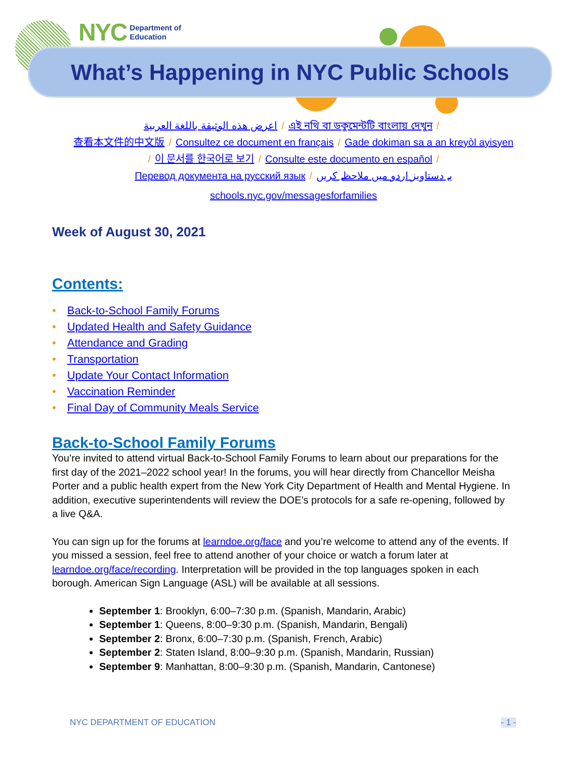NYC Department of
Education
What’s Happening in NYC Public Schools
اعرض هذه الوثيقة باللغة العربية / এই নথি বা ডকুমেন্টটি বাংলায় দেখুন /
查看本文件的中文版 / Consultez ce document en français / Gade dokiman sa a an kreyòl ayisyen
/ 이 문서를 한국어로 보기 / Consulte este documento en español /
Перевод документа на русский язык / یہ دستاویز اردو میں ملاحظہ کریں
schools.nyc.gov/messagesforfamilies
Week of August 30, 2021
Contents:
• Back-to-School Family Forums
• Updated Health and Safety Guidance
• Attendance and Grading
• Transportation
• Update Your Contact Information
• Vaccination Reminder
• Final Day of Community Meals Service
Back-to-School Family Forums
You’re invited to attend virtual Back-to-School Family Forums to learn about our preparations for the first day of the 2021–2022 school year! In the forums, you will hear directly from Chancellor Meisha Porter and a public health expert from the New York City Department of Health and Mental Hygiene. In addition, executive superintendents will review the DOE’s protocols for a safe re-opening, followed by a live Q&A.
You can sign up for the forums at learndoe.org/face and you’re welcome to attend any of the events. If you missed a session, feel free to attend another of your choice or watch a forum later at learndoe.org/face/recording. Interpretation will be provided in the top languages spoken in each borough. American Sign Language (ASL) will be available at all sessions.
September 1: Brooklyn, 6:00–7:30 p.m. (Spanish, Mandarin, Arabic)
September 1: Queens, 8:00–9:30 p.m. (Spanish, Mandarin, Bengali)
September 2: Bronx, 6:00–7:30 p.m. (Spanish, French, Arabic)
September 2: Staten Island, 8:00–9:30 p.m. (Spanish, Mandarin, Russian)
September 9: Manhattan, 8:00–9:30 p.m. (Spanish, Mandarin, Cantonese)
NYC DEPARTMENT OF EDUCATION - 1 -